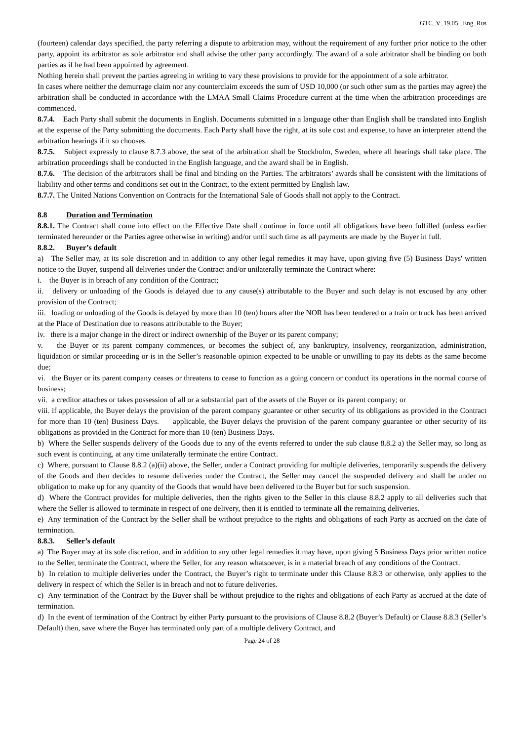GTC_V_19.05 _Eng_Rus
(fourteen) calendar days specified, the party referring a dispute to arbitration may, without the requirement of any further prior notice to the other party, appoint its arbitrator as sole arbitrator and shall advise the other party accordingly. The award of a sole arbitrator shall be binding on both parties as if he had been appointed by agreement.
Nothing herein shall prevent the parties agreeing in writing to vary these provisions to provide for the appointment of a sole arbitrator.
In cases where neither the demurrage claim nor any counterclaim exceeds the sum of USD 10,000 (or such other sum as the parties may agree) the arbitration shall be conducted in accordance with the LMAA Small Claims Procedure current at the time when the arbitration proceedings are commenced.
8.7.4. Each Party shall submit the documents in English. Documents submitted in a language other than English shall be translated into English at the expense of the Party submitting the documents. Each Party shall have the right, at its sole cost and expense, to have an interpreter attend the arbitration hearings if it so chooses.
8.7.5. Subject expressly to clause 8.7.3 above, the seat of the arbitration shall be Stockholm, Sweden, where all hearings shall take place. The arbitration proceedings shall be conducted in the English language, and the award shall be in English.
8.7.6. The decision of the arbitrators shall be final and binding on the Parties. The arbitrators’ awards shall be consistent with the limitations of liability and other terms and conditions set out in the Contract, to the extent permitted by English law.
8.7.7. The United Nations Convention on Contracts for the International Sale of Goods shall not apply to the Contract.
8.8 Duration and Termination
8.8.1. The Contract shall come into effect on the Effective Date shall continue in force until all obligations have been fulfilled (unless earlier terminated hereunder or the Parties agree otherwise in writing) and/or until such time as all payments are made by the Buyer in full.
8.8.2. Buyer’s default
a) The Seller may, at its sole discretion and in addition to any other legal remedies it may have, upon giving five (5) Business Days' written notice to the Buyer, suspend all deliveries under the Contract and/or unilaterally terminate the Contract where:
i. the Buyer is in breach of any condition of the Contract;
ii. delivery or unloading of the Goods is delayed due to any cause(s) attributable to the Buyer and such delay is not excused by any other provision of the Contract;
iii. loading or unloading of the Goods is delayed by more than 10 (ten) hours after the NOR has been tendered or a train or truck has been arrived at the Place of Destination due to reasons attributable to the Buyer;
iv. there is a major change in the direct or indirect ownership of the Buyer or its parent company;
v. the Buyer or its parent company commences, or becomes the subject of, any bankruptcy, insolvency, reorganization, administration, liquidation or similar proceeding or is in the Seller’s reasonable opinion expected to be unable or unwilling to pay its debts as the same become due;
vi. the Buyer or its parent company ceases or threatens to cease to function as a going concern or conduct its operations in the normal course of business;
vii. a creditor attaches or takes possession of all or a substantial part of the assets of the Buyer or its parent company; or
viii. if applicable, the Buyer delays the provision of the parent company guarantee or other security of its obligations as provided in the Contract for more than 10 (ten) Business Days. applicable, the Buyer delays the provision of the parent company guarantee or other security of its obligations as provided in the Contract for more than 10 (ten) Business Days.
b) Where the Seller suspends delivery of the Goods due to any of the events referred to under the sub clause 8.8.2 a) the Seller may, so long as such event is continuing, at any time unilaterally terminate the entire Contract.
c) Where, pursuant to Clause 8.8.2 (a)(ii) above, the Seller, under a Contract providing for multiple deliveries, temporarily suspends the delivery of the Goods and then decides to resume deliveries under the Contract, the Seller may cancel the suspended delivery and shall be under no obligation to make up for any quantity of the Goods that would have been delivered to the Buyer but for such suspension.
d) Where the Contract provides for multiple deliveries, then the rights given to the Seller in this clause 8.8.2 apply to all deliveries such that where the Seller is allowed to terminate in respect of one delivery, then it is entitled to terminate all the remaining deliveries.
e) Any termination of the Contract by the Seller shall be without prejudice to the rights and obligations of each Party as accrued on the date of termination.
8.8.3. Seller’s default
a) The Buyer may at its sole discretion, and in addition to any other legal remedies it may have, upon giving 5 Business Days prior written notice to the Seller, terminate the Contract, where the Seller, for any reason whatsoever, is in a material breach of any conditions of the Contract.
b) In relation to multiple deliveries under the Contract, the Buyer’s right to terminate under this Clause 8.8.3 or otherwise, only applies to the delivery in respect of which the Seller is in breach and not to future deliveries.
c) Any termination of the Contract by the Buyer shall be without prejudice to the rights and obligations of each Party as accrued at the date of termination.
d) In the event of termination of the Contract by either Party pursuant to the provisions of Clause 8.8.2 (Buyer’s Default) or Clause 8.8.3 (Seller’s Default) then, save where the Buyer has terminated only part of a multiple delivery Contract, and
Page 24 of 28